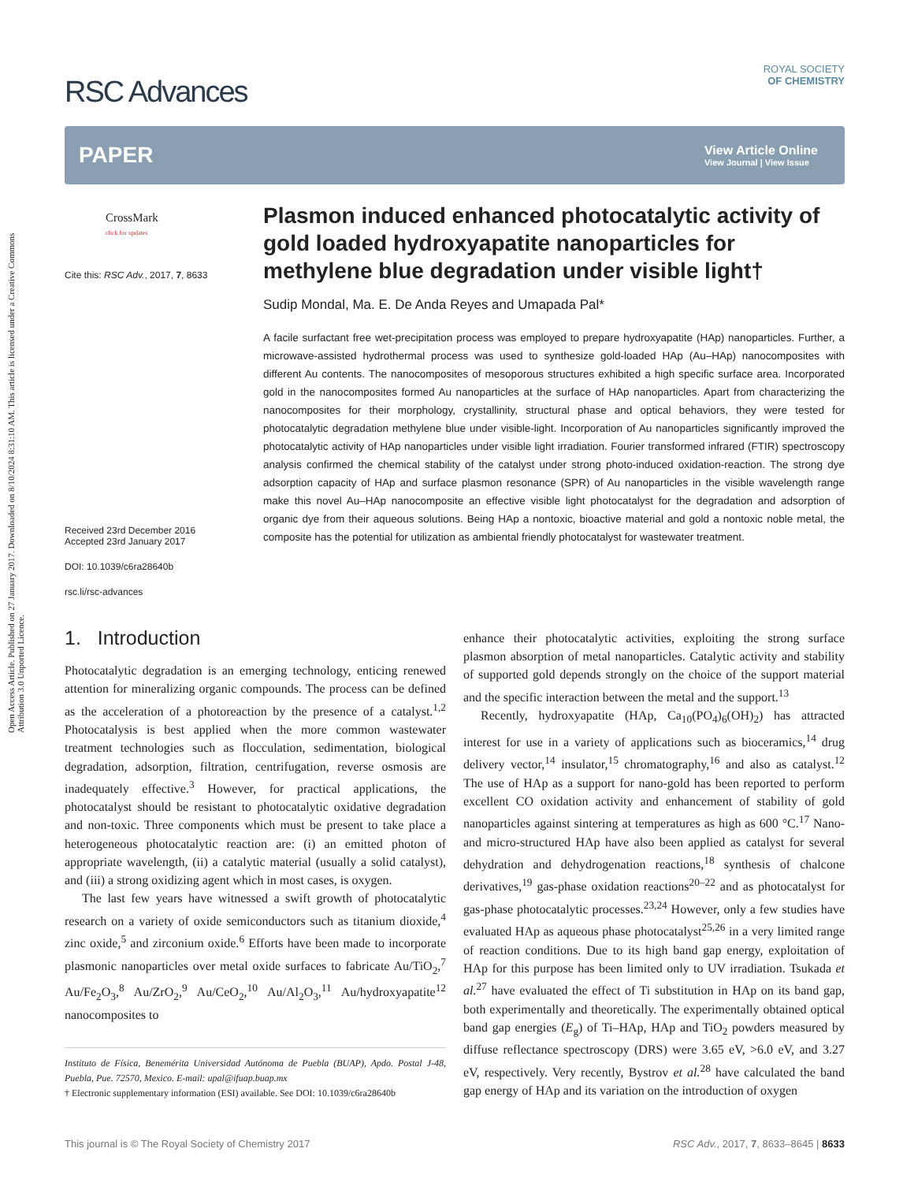Open Access Article. Published on 27 January 2017. Downloaded on 8/10/2024 8:31:10 AM. This article is licensed under a Creative Commons Attribution 3.0 Unported Licence.
RSC Advances
ROYAL SOCIETY
OF CHEMISTRY
PAPER View Article Online
View Journal | View Issue
CrossMark
click for updates
Cite this: RSC Adv., 2017, 7, 8633
Received 23rd December 2016
Accepted 23rd January 2017
DOI: 10.1039/c6ra28640b
rsc.li/rsc-advances
Plasmon induced enhanced photocatalytic activity of gold loaded hydroxyapatite nanoparticles for methylene blue degradation under visible light†
Sudip Mondal, Ma. E. De Anda Reyes and Umapada Pal*
A facile surfactant free wet-precipitation process was employed to prepare hydroxyapatite (HAp) nanoparticles. Further, a microwave-assisted hydrothermal process was used to synthesize gold-loaded HAp (Au–HAp) nanocomposites with different Au contents. The nanocomposites of mesoporous structures exhibited a high specific surface area. Incorporated gold in the nanocomposites formed Au nanoparticles at the surface of HAp nanoparticles. Apart from characterizing the nanocomposites for their morphology, crystallinity, structural phase and optical behaviors, they were tested for photocatalytic degradation methylene blue under visible-light. Incorporation of Au nanoparticles significantly improved the photocatalytic activity of HAp nanoparticles under visible light irradiation. Fourier transformed infrared (FTIR) spectroscopy analysis confirmed the chemical stability of the catalyst under strong photo-induced oxidation-reaction. The strong dye adsorption capacity of HAp and surface plasmon resonance (SPR) of Au nanoparticles in the visible wavelength range make this novel Au–HAp nanocomposite an effective visible light photocatalyst for the degradation and adsorption of organic dye from their aqueous solutions. Being HAp a nontoxic, bioactive material and gold a nontoxic noble metal, the composite has the potential for utilization as ambiental friendly photocatalyst for wastewater treatment.
1. Introduction
Photocatalytic degradation is an emerging technology, enticing renewed attention for mineralizing organic compounds. The process can be defined as the acceleration of a photoreaction by the presence of a catalyst.<sup>1,2</sup> Photocatalysis is best applied when the more common wastewater treatment technologies such as flocculation, sedimentation, biological degradation, adsorption, filtration, centrifugation, reverse osmosis are inadequately effective.<sup>3</sup> However, for practical applications, the photocatalyst should be resistant to photocatalytic oxidative degradation and non-toxic. Three components which must be present to take place a heterogeneous photocatalytic reaction are: (i) an emitted photon of appropriate wavelength, (ii) a catalytic material (usually a solid catalyst), and (iii) a strong oxidizing agent which in most cases, is oxygen.
The last few years have witnessed a swift growth of photocatalytic research on a variety of oxide semiconductors such as titanium dioxide,<sup>4</sup> zinc oxide,<sup>5</sup> and zirconium oxide.<sup>6</sup> Efforts have been made to incorporate plasmonic nanoparticles over metal oxide surfaces to fabricate Au/TiO<sub>2</sub>,<sup>7</sup> Au/Fe<sub>2</sub>O<sub>3</sub>,<sup>8</sup> Au/ZrO<sub>2</sub>,<sup>9</sup> Au/CeO<sub>2</sub>,<sup>10</sup> Au/Al<sub>2</sub>O<sub>3</sub>,<sup>11</sup> Au/hydroxyapatite<sup>12</sup> nanocomposites to
Instituto de Física, Benemérita Universidad Autónoma de Puebla (BUAP), Apdo. Postal J-48, Puebla, Pue. 72570, Mexico. E-mail: upal@ifuap.buap.mx
† Electronic supplementary information (ESI) available. See DOI: 10.1039/c6ra28640b
enhance their photocatalytic activities, exploiting the strong surface plasmon absorption of metal nanoparticles. Catalytic activity and stability of supported gold depends strongly on the choice of the support material and the specific interaction between the metal and the support.<sup>13</sup>
Recently, hydroxyapatite (HAp, Ca<sub>10</sub>(PO<sub>4</sub>)<sub>6</sub>(OH)<sub>2</sub>) has attracted interest for use in a variety of applications such as bioceramics,<sup>14</sup> drug delivery vector,<sup>14</sup> insulator,<sup>15</sup> chromatography,<sup>16</sup> and also as catalyst.<sup>12</sup> The use of HAp as a support for nano-gold has been reported to perform excellent CO oxidation activity and enhancement of stability of gold nanoparticles against sintering at temperatures as high as 600 °C.<sup>17</sup> Nano- and micro-structured HAp have also been applied as catalyst for several dehydration and dehydrogenation reactions,<sup>18</sup> synthesis of chalcone derivatives,<sup>19</sup> gas-phase oxidation reactions<sup>20–22</sup> and as photocatalyst for gas-phase photocatalytic processes.<sup>23,24</sup> However, only a few studies have evaluated HAp as aqueous phase photocatalyst<sup>25,26</sup> in a very limited range of reaction conditions. Due to its high band gap energy, exploitation of HAp for this purpose has been limited only to UV irradiation. Tsukada et al.<sup>27</sup> have evaluated the effect of Ti substitution in HAp on its band gap, both experimentally and theoretically. The experimentally obtained optical band gap energies (E<sub>g</sub>) of Ti–HAp, HAp and TiO<sub>2</sub> powders measured by diffuse reflectance spectroscopy (DRS) were 3.65 eV, >6.0 eV, and 3.27 eV, respectively. Very recently, Bystrov et al.<sup>28</sup> have calculated the band gap energy of HAp and its variation on the introduction of oxygen
This journal is © The Royal Society of Chemistry 2017 RSC Adv., 2017, 7, 8633–8645 | 8633